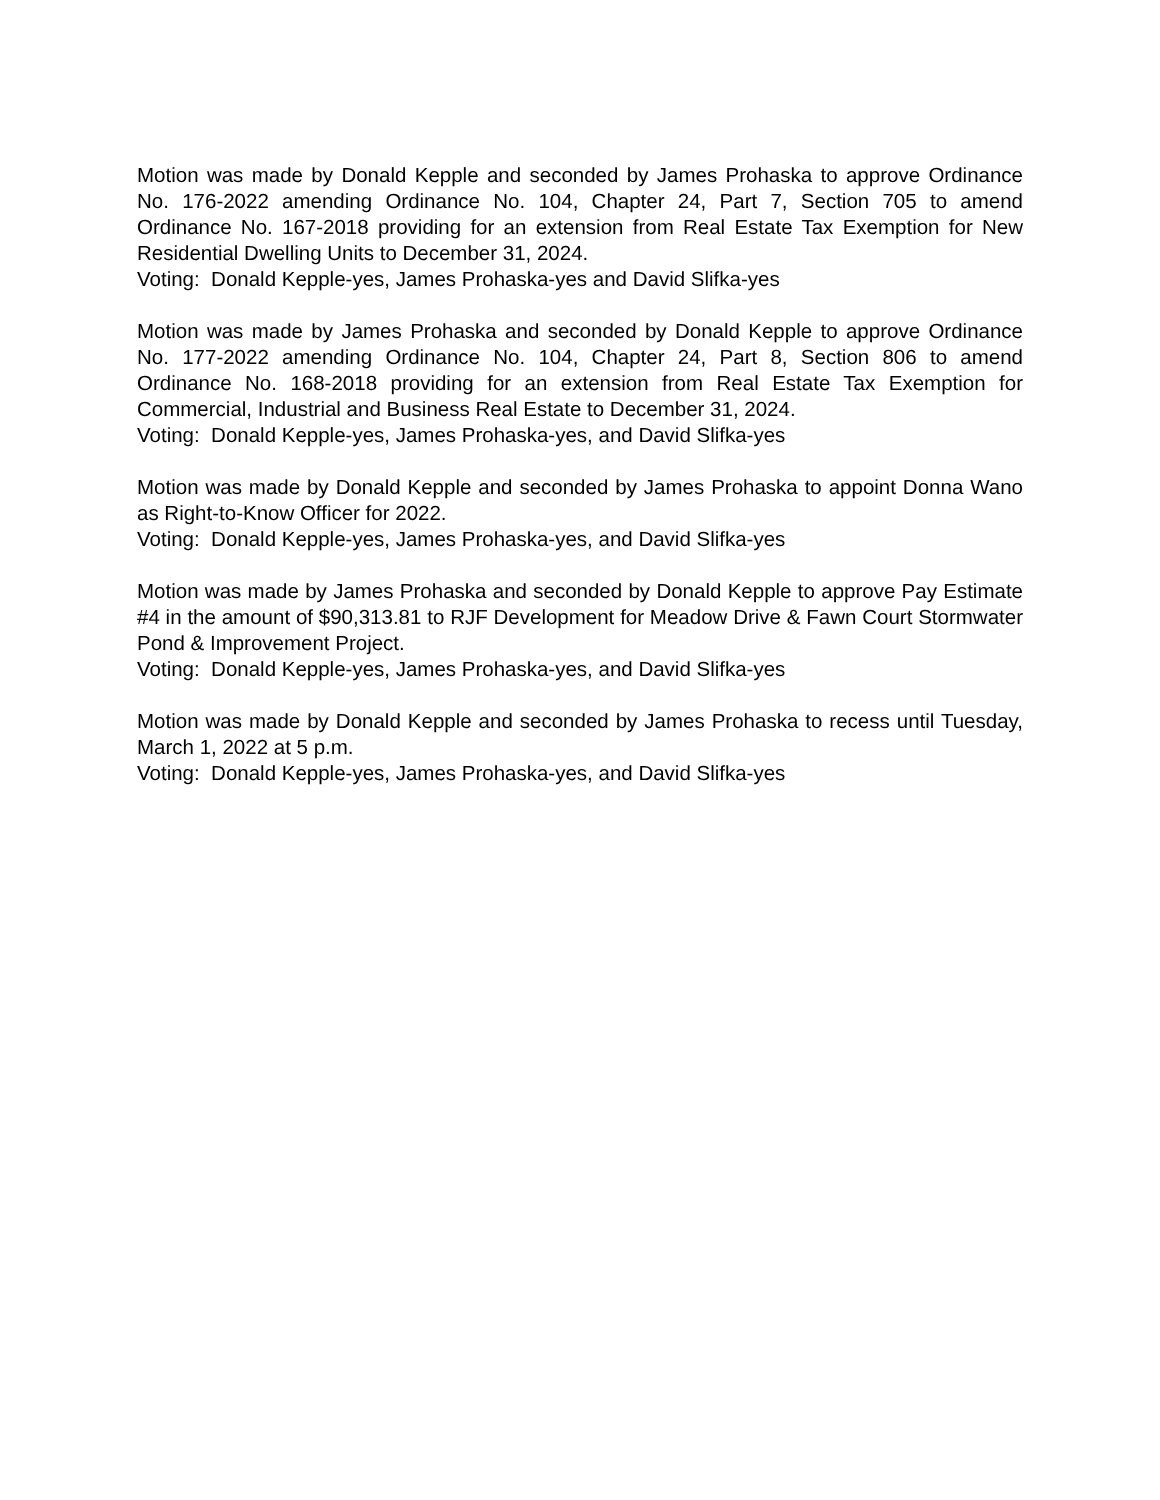Motion was made by Donald Kepple and seconded by James Prohaska to approve Ordinance No. 176-2022 amending Ordinance No. 104, Chapter 24, Part 7, Section 705 to amend Ordinance No. 167-2018 providing for an extension from Real Estate Tax Exemption for New Residential Dwelling Units to December 31, 2024.
Voting: Donald Kepple-yes, James Prohaska-yes and David Slifka-yes
Motion was made by James Prohaska and seconded by Donald Kepple to approve Ordinance No. 177-2022 amending Ordinance No. 104, Chapter 24, Part 8, Section 806 to amend Ordinance No. 168-2018 providing for an extension from Real Estate Tax Exemption for Commercial, Industrial and Business Real Estate to December 31, 2024.
Voting: Donald Kepple-yes, James Prohaska-yes, and David Slifka-yes
Motion was made by Donald Kepple and seconded by James Prohaska to appoint Donna Wano as Right-to-Know Officer for 2022.
Voting: Donald Kepple-yes, James Prohaska-yes, and David Slifka-yes
Motion was made by James Prohaska and seconded by Donald Kepple to approve Pay Estimate #4 in the amount of $90,313.81 to RJF Development for Meadow Drive & Fawn Court Stormwater Pond & Improvement Project.
Voting: Donald Kepple-yes, James Prohaska-yes, and David Slifka-yes
Motion was made by Donald Kepple and seconded by James Prohaska to recess until Tuesday, March 1, 2022 at 5 p.m.
Voting: Donald Kepple-yes, James Prohaska-yes, and David Slifka-yes